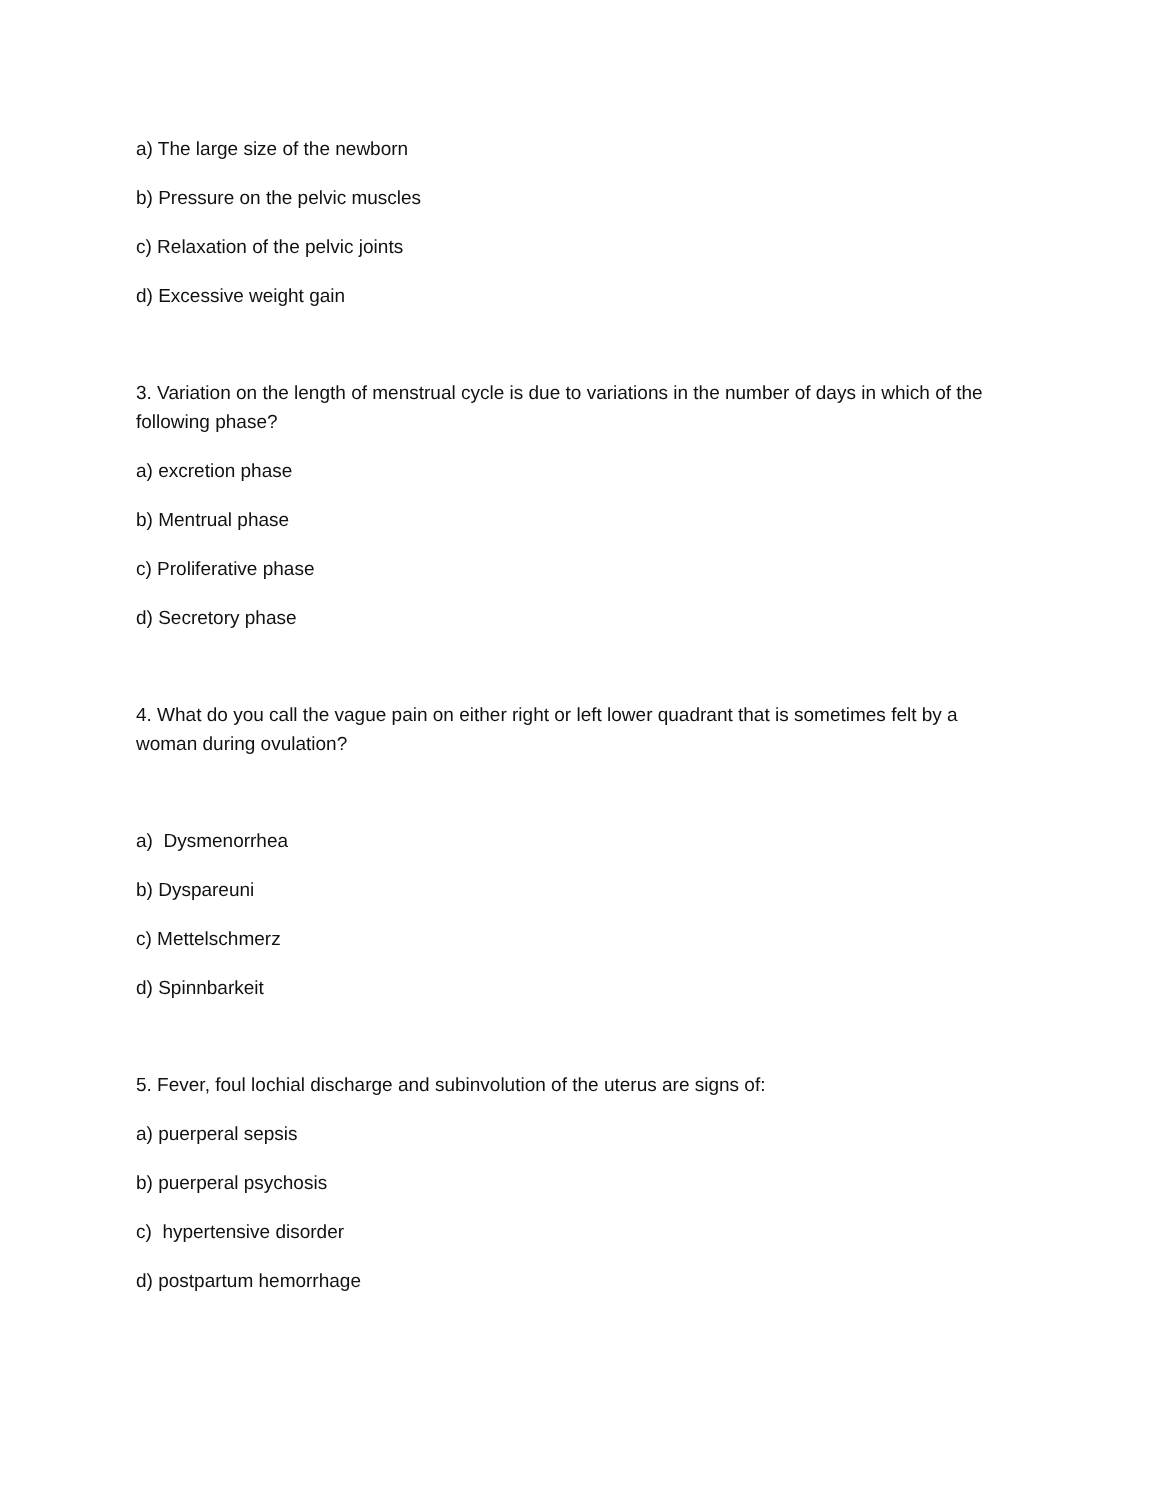a) The large size of the newborn
b) Pressure on the pelvic muscles
c) Relaxation of the pelvic joints
d) Excessive weight gain
3. Variation on the length of menstrual cycle is due to variations in the number of days in which of the following phase?
a) excretion phase
b) Mentrual phase
c) Proliferative phase
d) Secretory phase
4. What do you call the vague pain on either right or left lower quadrant that is sometimes felt by a woman during ovulation?
a) Dysmenorrhea
b) Dyspareuni
c) Mettelschmerz
d) Spinnbarkeit
5. Fever, foul lochial discharge and subinvolution of the uterus are signs of:
a) puerperal sepsis
b) puerperal psychosis
c) hypertensive disorder
d) postpartum hemorrhage